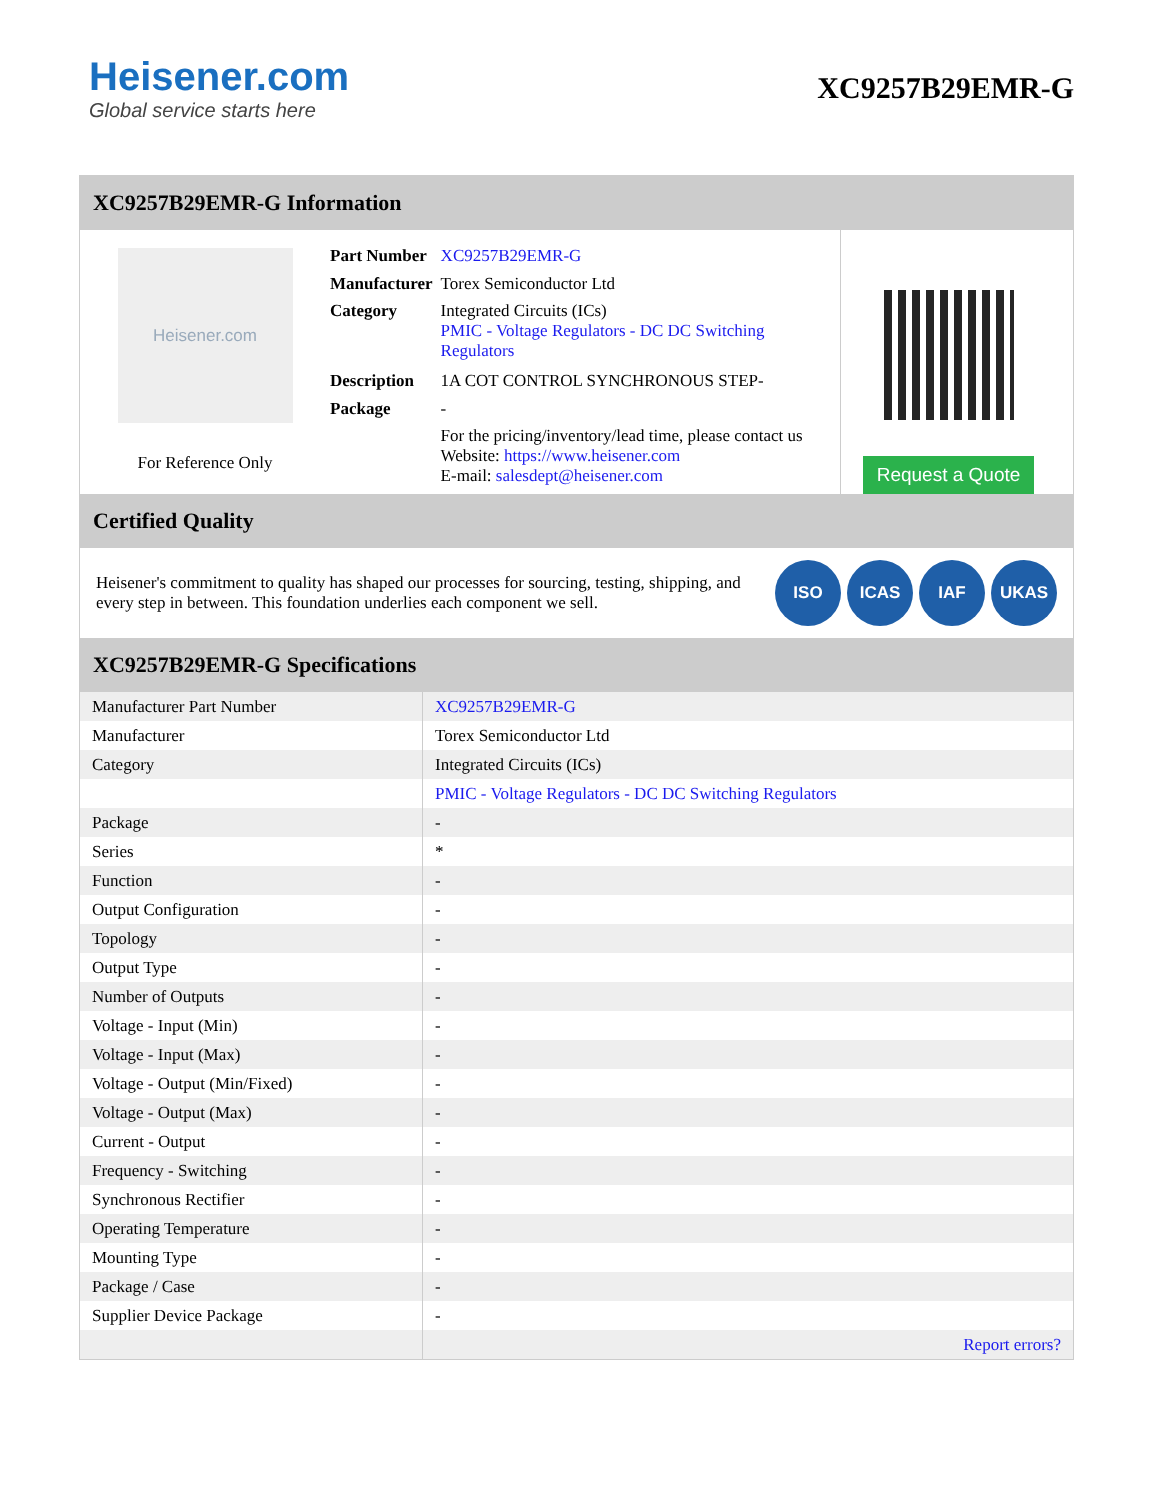Heisener.com
Global service starts here
XC9257B29EMR-G
XC9257B29EMR-G Information
Heisener.com
For Reference Only
| Part Number | XC9257B29EMR-G |
| Manufacturer | Torex Semiconductor Ltd |
| Category | Integrated Circuits (ICs) PMIC - Voltage Regulators - DC DC Switching Regulators |
| Description | 1A COT CONTROL SYNCHRONOUS STEP- |
| Package | - |
| | For the pricing/inventory/lead time, please contact us Website: https://www.heisener.com E-mail: salesdept@heisener.com |
Request a Quote
Certified Quality
Heisener's commitment to quality has shaped our processes for sourcing, testing, shipping, and every step in between. This foundation underlies each component we sell.
ISO ICAS IAF UKAS
XC9257B29EMR-G Specifications
| Manufacturer Part Number | XC9257B29EMR-G |
| Manufacturer | Torex Semiconductor Ltd |
| Category | Integrated Circuits (ICs) |
| | PMIC - Voltage Regulators - DC DC Switching Regulators |
| Package | - |
| Series | * |
| Function | - |
| Output Configuration | - |
| Topology | - |
| Output Type | - |
| Number of Outputs | - |
| Voltage - Input (Min) | - |
| Voltage - Input (Max) | - |
| Voltage - Output (Min/Fixed) | - |
| Voltage - Output (Max) | - |
| Current - Output | - |
| Frequency - Switching | - |
| Synchronous Rectifier | - |
| Operating Temperature | - |
| Mounting Type | - |
| Package / Case | - |
| Supplier Device Package | - |
| | Report errors? |